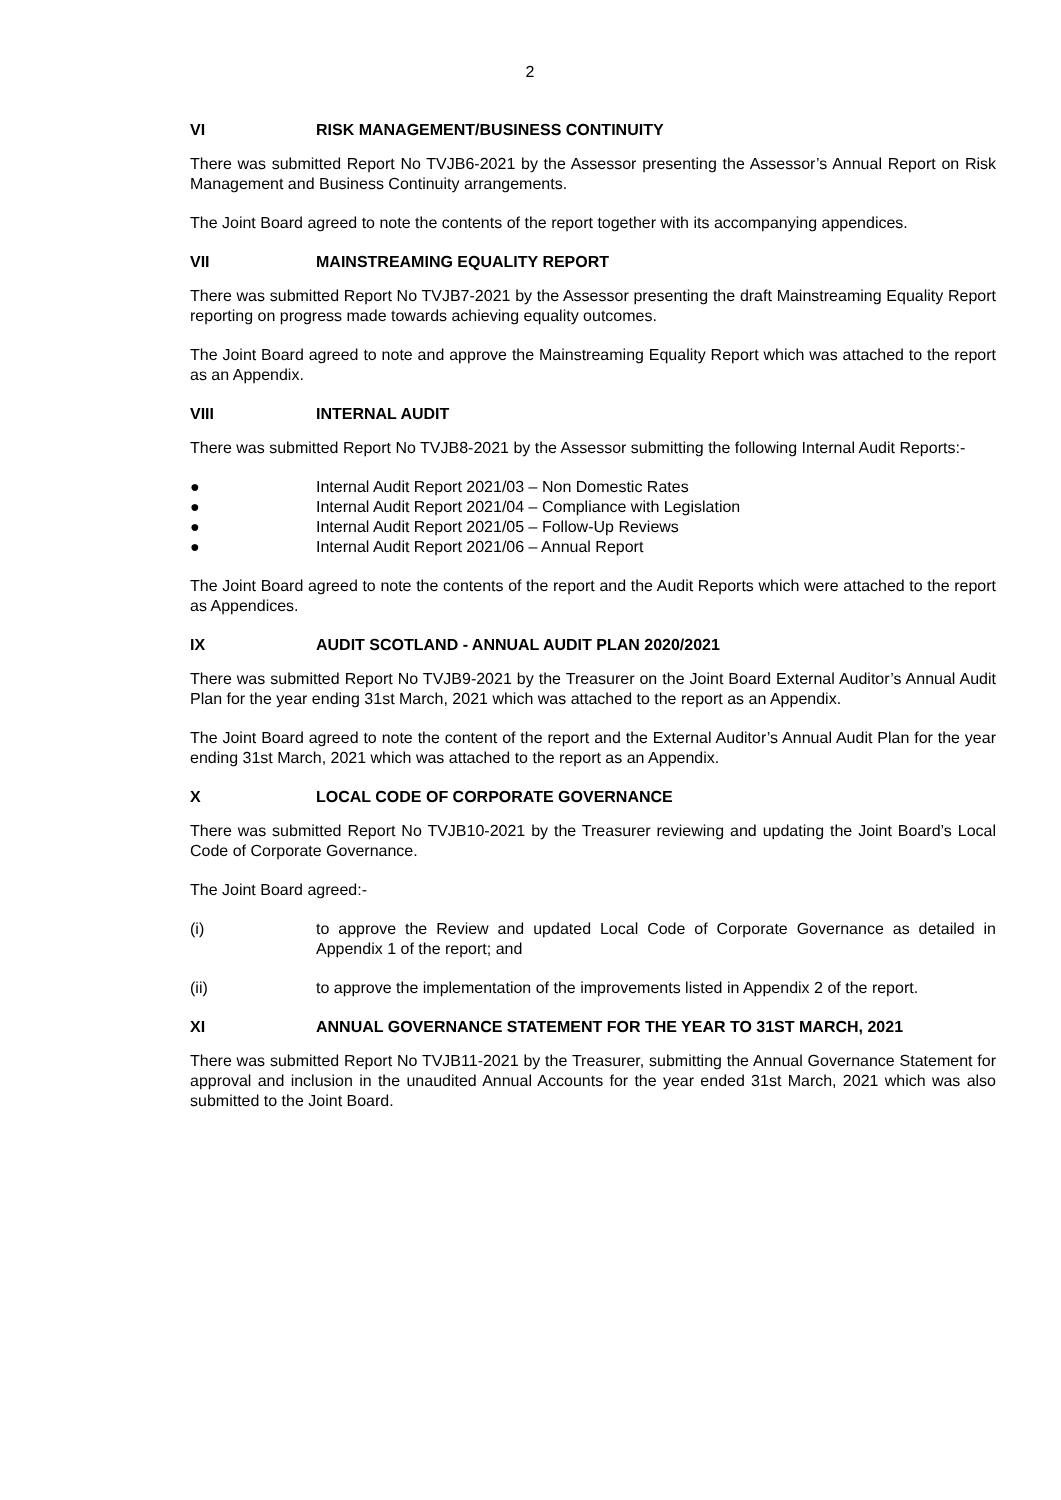2
VI RISK MANAGEMENT/BUSINESS CONTINUITY
There was submitted Report No TVJB6-2021 by the Assessor presenting the Assessor’s Annual Report on Risk Management and Business Continuity arrangements.
The Joint Board agreed to note the contents of the report together with its accompanying appendices.
VII MAINSTREAMING EQUALITY REPORT
There was submitted Report No TVJB7-2021 by the Assessor presenting the draft Mainstreaming Equality Report reporting on progress made towards achieving equality outcomes.
The Joint Board agreed to note and approve the Mainstreaming Equality Report which was attached to the report as an Appendix.
VIII INTERNAL AUDIT
There was submitted Report No TVJB8-2021 by the Assessor submitting the following Internal Audit Reports:-
● Internal Audit Report 2021/03 – Non Domestic Rates
● Internal Audit Report 2021/04 – Compliance with Legislation
● Internal Audit Report 2021/05 – Follow-Up Reviews
● Internal Audit Report 2021/06 – Annual Report
The Joint Board agreed to note the contents of the report and the Audit Reports which were attached to the report as Appendices.
IX AUDIT SCOTLAND - ANNUAL AUDIT PLAN 2020/2021
There was submitted Report No TVJB9-2021 by the Treasurer on the Joint Board External Auditor’s Annual Audit Plan for the year ending 31st March, 2021 which was attached to the report as an Appendix.
The Joint Board agreed to note the content of the report and the External Auditor’s Annual Audit Plan for the year ending 31st March, 2021 which was attached to the report as an Appendix.
X LOCAL CODE OF CORPORATE GOVERNANCE
There was submitted Report No TVJB10-2021 by the Treasurer reviewing and updating the Joint Board’s Local Code of Corporate Governance.
The Joint Board agreed:-
(i) to approve the Review and updated Local Code of Corporate Governance as detailed in Appendix 1 of the report; and
(ii) to approve the implementation of the improvements listed in Appendix 2 of the report.
XI ANNUAL GOVERNANCE STATEMENT FOR THE YEAR TO 31ST MARCH, 2021
There was submitted Report No TVJB11-2021 by the Treasurer, submitting the Annual Governance Statement for approval and inclusion in the unaudited Annual Accounts for the year ended 31st March, 2021 which was also submitted to the Joint Board.